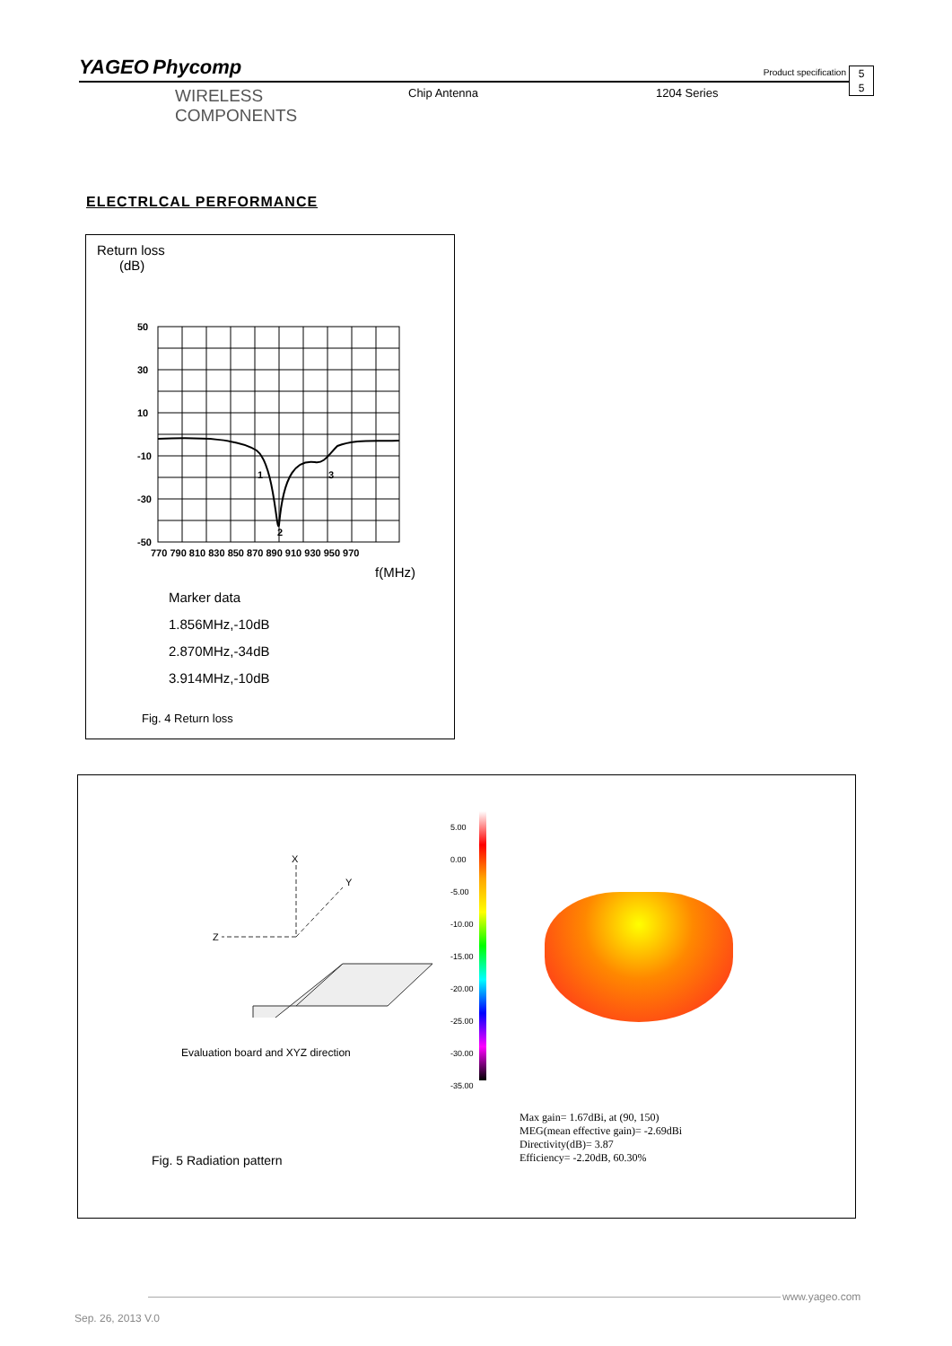YAGEO Phycomp Product specification
5
5
WIRELESS COMPONENTS Chip Antenna 1204 Series
ELECTRLCAL PERFORMANCE
Return loss
(dB)
50
30
10
-10
-30
-50
1
2
3
770 790 810 830 850 870 890 910 930 950 970
f(MHz)
Marker data
1.856MHz,-10dB
2.870MHz,-34dB
3.914MHz,-10dB
Fig. 4 Return loss
X
Y
Z
Evaluation board and XYZ direction
5.00
0.00
-5.00
-10.00
-15.00
-20.00
-25.00
-30.00
-35.00
Max gain= 1.67dBi, at (90, 150)
MEG(mean effective gain)= -2.69dBi
Directivity(dB)= 3.87
Efficiency= -2.20dB, 60.30%
Fig. 5 Radiation pattern
www.yageo.com
Sep. 26, 2013 V.0